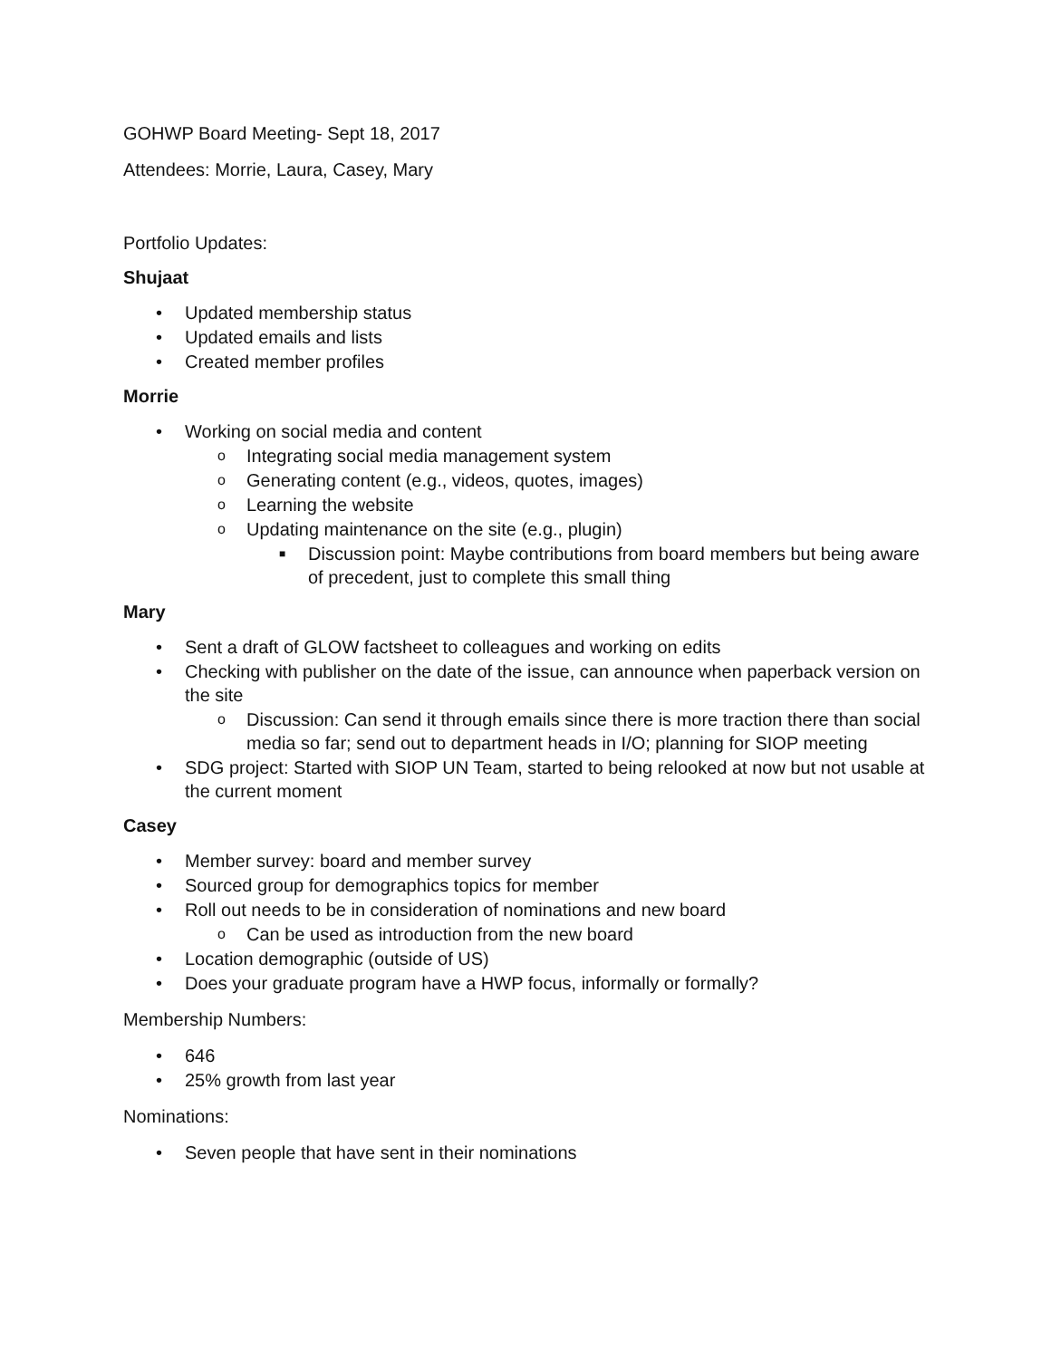GOHWP Board Meeting- Sept 18, 2017
Attendees: Morrie, Laura, Casey, Mary
Portfolio Updates:
Shujaat
• Updated membership status
• Updated emails and lists
• Created member profiles
Morrie
• Working on social media and content
o Integrating social media management system
o Generating content (e.g., videos, quotes, images)
o Learning the website
o Updating maintenance on the site (e.g., plugin)
■ Discussion point: Maybe contributions from board members but being aware of precedent, just to complete this small thing
Mary
• Sent a draft of GLOW factsheet to colleagues and working on edits
• Checking with publisher on the date of the issue, can announce when paperback version on the site
o Discussion: Can send it through emails since there is more traction there than social media so far; send out to department heads in I/O; planning for SIOP meeting
• SDG project: Started with SIOP UN Team, started to being relooked at now but not usable at the current moment
Casey
• Member survey: board and member survey
• Sourced group for demographics topics for member
• Roll out needs to be in consideration of nominations and new board
o Can be used as introduction from the new board
• Location demographic (outside of US)
• Does your graduate program have a HWP focus, informally or formally?
Membership Numbers:
• 646
• 25% growth from last year
Nominations:
• Seven people that have sent in their nominations